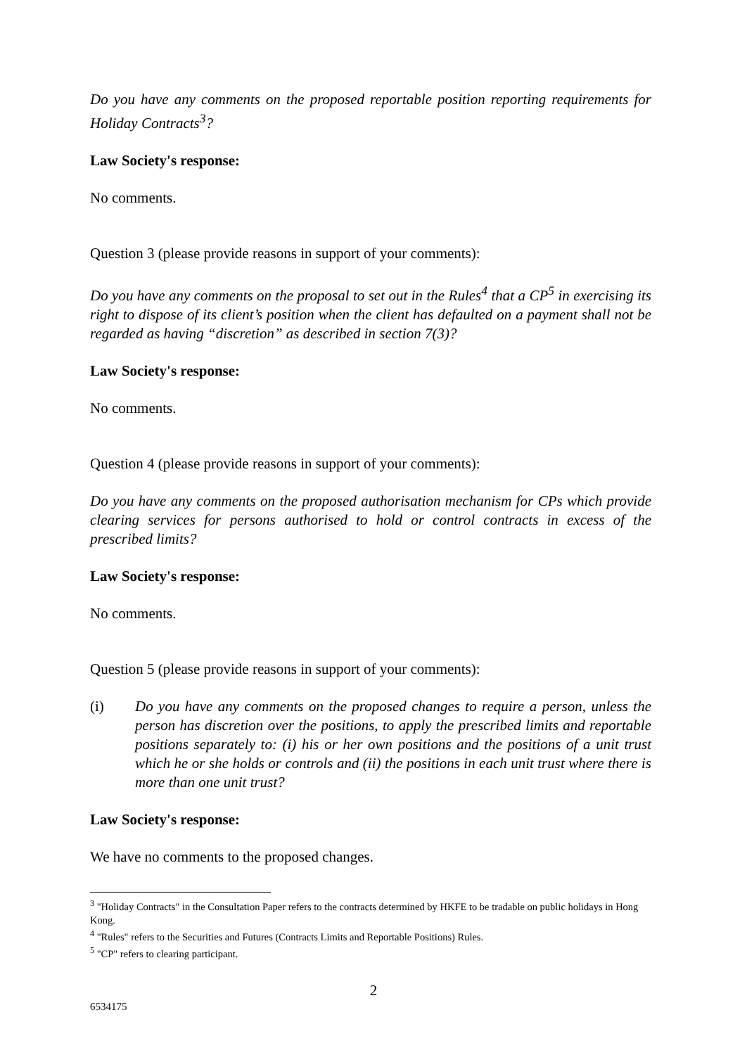Do you have any comments on the proposed reportable position reporting requirements for Holiday Contracts<sup>3</sup>?
Law Society's response:
No comments.
Question 3 (please provide reasons in support of your comments):
Do you have any comments on the proposal to set out in the Rules<sup>4</sup> that a CP<sup>5</sup> in exercising its right to dispose of its client’s position when the client has defaulted on a payment shall not be regarded as having “discretion” as described in section 7(3)?
Law Society's response:
No comments.
Question 4 (please provide reasons in support of your comments):
Do you have any comments on the proposed authorisation mechanism for CPs which provide clearing services for persons authorised to hold or control contracts in excess of the prescribed limits?
Law Society's response:
No comments.
Question 5 (please provide reasons in support of your comments):
(i) Do you have any comments on the proposed changes to require a person, unless the person has discretion over the positions, to apply the prescribed limits and reportable positions separately to: (i) his or her own positions and the positions of a unit trust which he or she holds or controls and (ii) the positions in each unit trust where there is more than one unit trust?
Law Society's response:
We have no comments to the proposed changes.
<sup>3</sup> "Holiday Contracts" in the Consultation Paper refers to the contracts determined by HKFE to be tradable on public holidays in Hong Kong.
<sup>4</sup> "Rules" refers to the Securities and Futures (Contracts Limits and Reportable Positions) Rules.
<sup>5</sup> "CP" refers to clearing participant.
2
6534175